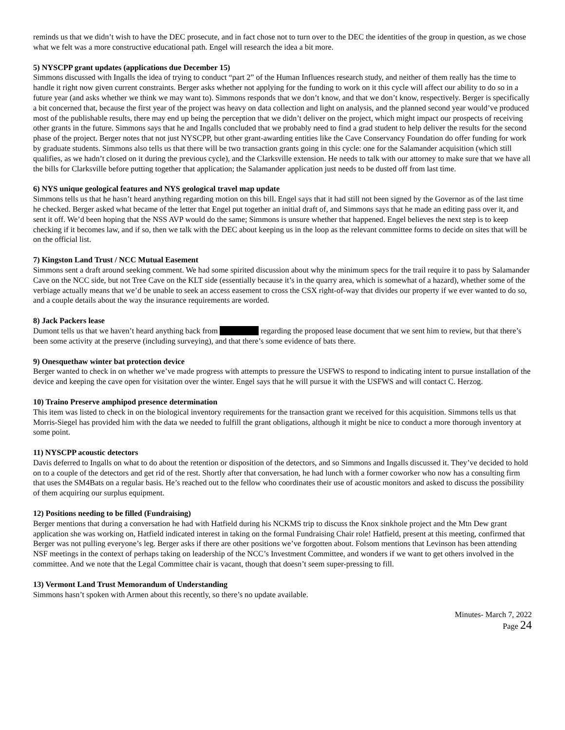reminds us that we didn’t wish to have the DEC prosecute, and in fact chose not to turn over to the DEC the identities of the group in question, as we chose what we felt was a more constructive educational path. Engel will research the idea a bit more.
5) NYSCPP grant updates (applications due December 15)
Simmons discussed with Ingalls the idea of trying to conduct “part 2” of the Human Influences research study, and neither of them really has the time to handle it right now given current constraints. Berger asks whether not applying for the funding to work on it this cycle will affect our ability to do so in a future year (and asks whether we think we may want to). Simmons responds that we don’t know, and that we don’t know, respectively. Berger is specifically a bit concerned that, because the first year of the project was heavy on data collection and light on analysis, and the planned second year would’ve produced most of the publishable results, there may end up being the perception that we didn’t deliver on the project, which might impact our prospects of receiving other grants in the future. Simmons says that he and Ingalls concluded that we probably need to find a grad student to help deliver the results for the second phase of the project. Berger notes that not just NYSCPP, but other grant-awarding entities like the Cave Conservancy Foundation do offer funding for work by graduate students. Simmons also tells us that there will be two transaction grants going in this cycle: one for the Salamander acquisition (which still qualifies, as we hadn’t closed on it during the previous cycle), and the Clarksville extension. He needs to talk with our attorney to make sure that we have all the bills for Clarksville before putting together that application; the Salamander application just needs to be dusted off from last time.
6) NYS unique geological features and NYS geological travel map update
Simmons tells us that he hasn’t heard anything regarding motion on this bill. Engel says that it had still not been signed by the Governor as of the last time he checked. Berger asked what became of the letter that Engel put together an initial draft of, and Simmons says that he made an editing pass over it, and sent it off. We’d been hoping that the NSS AVP would do the same; Simmons is unsure whether that happened. Engel believes the next step is to keep checking if it becomes law, and if so, then we talk with the DEC about keeping us in the loop as the relevant committee forms to decide on sites that will be on the official list.
7) Kingston Land Trust / NCC Mutual Easement
Simmons sent a draft around seeking comment. We had some spirited discussion about why the minimum specs for the trail require it to pass by Salamander Cave on the NCC side, but not Tree Cave on the KLT side (essentially because it’s in the quarry area, which is somewhat of a hazard), whether some of the verbiage actually means that we’d be unable to seek an access easement to cross the CSX right-of-way that divides our property if we ever wanted to do so, and a couple details about the way the insurance requirements are worded.
8) Jack Packers lease
Dumont tells us that we haven’t heard anything back from regarding the proposed lease document that we sent him to review, but that there’s been some activity at the preserve (including surveying), and that there’s some evidence of bats there.
9) Onesquethaw winter bat protection device
Berger wanted to check in on whether we’ve made progress with attempts to pressure the USFWS to respond to indicating intent to pursue installation of the device and keeping the cave open for visitation over the winter. Engel says that he will pursue it with the USFWS and will contact C. Herzog.
10) Traino Preserve amphipod presence determination
This item was listed to check in on the biological inventory requirements for the transaction grant we received for this acquisition. Simmons tells us that Morris-Siegel has provided him with the data we needed to fulfill the grant obligations, although it might be nice to conduct a more thorough inventory at some point.
11) NYSCPP acoustic detectors
Davis deferred to Ingalls on what to do about the retention or disposition of the detectors, and so Simmons and Ingalls discussed it. They’ve decided to hold on to a couple of the detectors and get rid of the rest. Shortly after that conversation, he had lunch with a former coworker who now has a consulting firm that uses the SM4Bats on a regular basis. He’s reached out to the fellow who coordinates their use of acoustic monitors and asked to discuss the possibility of them acquiring our surplus equipment.
12) Positions needing to be filled (Fundraising)
Berger mentions that during a conversation he had with Hatfield during his NCKMS trip to discuss the Knox sinkhole project and the Mtn Dew grant application she was working on, Hatfield indicated interest in taking on the formal Fundraising Chair role! Hatfield, present at this meeting, confirmed that Berger was not pulling everyone’s leg. Berger asks if there are other positions we’ve forgotten about. Folsom mentions that Levinson has been attending NSF meetings in the context of perhaps taking on leadership of the NCC’s Investment Committee, and wonders if we want to get others involved in the committee. And we note that the Legal Committee chair is vacant, though that doesn’t seem super-pressing to fill.
13) Vermont Land Trust Memorandum of Understanding
Simmons hasn’t spoken with Armen about this recently, so there’s no update available.
Minutes- March 7, 2022
Page 24